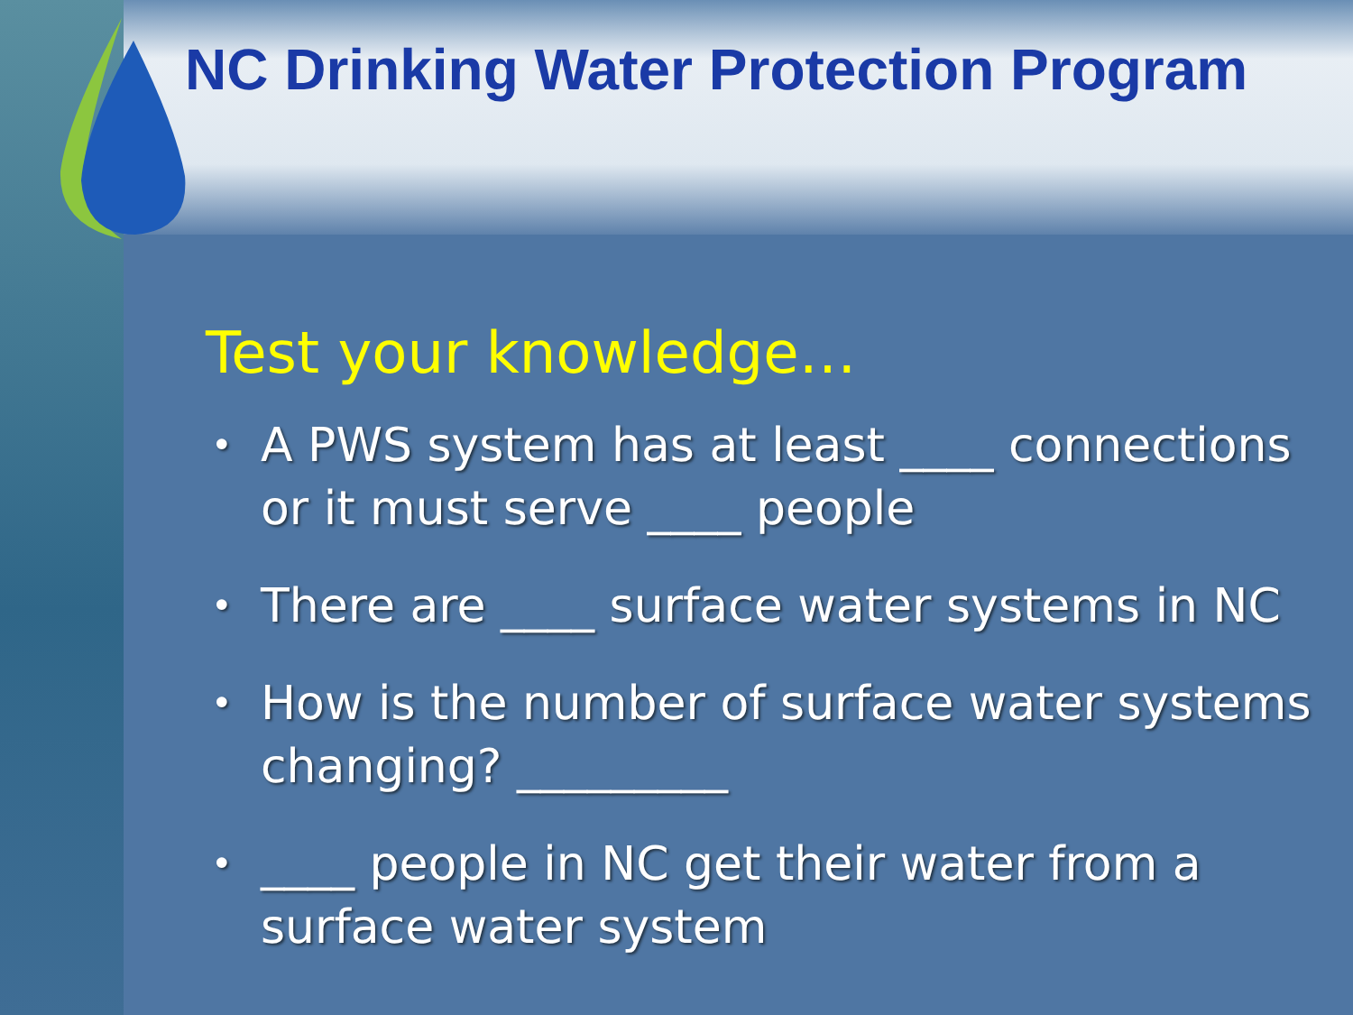NC Drinking Water Protection Program
Test your knowledge…
•
A PWS system has at least ____ connections or it must serve ____ people
•
There are ____ surface water systems in NC
•
How is the number of surface water systems changing? _________
•
____ people in NC get their water from a surface water system